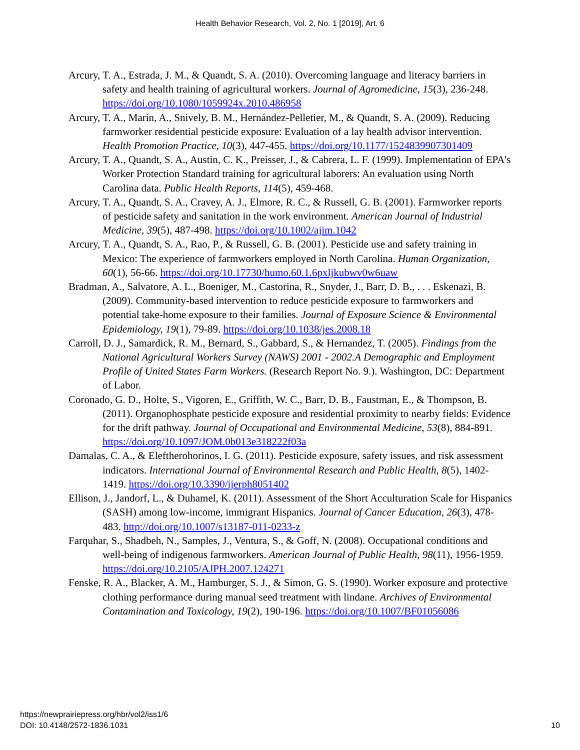Health Behavior Research, Vol. 2, No. 1 [2019], Art. 6
Arcury, T. A., Estrada, J. M., & Quandt, S. A. (2010). Overcoming language and literacy barriers in safety and health training of agricultural workers. Journal of Agromedicine, 15(3), 236-248. https://doi.org/10.1080/1059924x.2010.486958
Arcury, T. A., Marín, A., Snively, B. M., Hernández-Pelletier, M., & Quandt, S. A. (2009). Reducing farmworker residential pesticide exposure: Evaluation of a lay health advisor intervention. Health Promotion Practice, 10(3), 447-455. https://doi.org/10.1177/1524839907301409
Arcury, T. A., Quandt, S. A., Austin, C. K., Preisser, J., & Cabrera, L. F. (1999). Implementation of EPA's Worker Protection Standard training for agricultural laborers: An evaluation using North Carolina data. Public Health Reports, 114(5), 459-468.
Arcury, T. A., Quandt, S. A., Cravey, A. J., Elmore, R. C., & Russell, G. B. (2001). Farmworker reports of pesticide safety and sanitation in the work environment. American Journal of Industrial Medicine, 39(5), 487-498. https://doi.org/10.1002/ajim.1042
Arcury, T. A., Quandt, S. A., Rao, P., & Russell, G. B. (2001). Pesticide use and safety training in Mexico: The experience of farmworkers employed in North Carolina. Human Organization, 60(1), 56-66. https://doi.org/10.17730/humo.60.1.6pxljkubwv0w6uaw
Bradman, A., Salvatore, A. L., Boeniger, M., Castorina, R., Snyder, J., Barr, D. B., . . . Eskenazi, B. (2009). Community-based intervention to reduce pesticide exposure to farmworkers and potential take-home exposure to their families. Journal of Exposure Science & Environmental Epidemiology, 19(1), 79-89. https://doi.org/10.1038/jes.2008.18
Carroll, D. J., Samardick, R. M., Bernard, S., Gabbard, S., & Hernandez, T. (2005). Findings from the National Agricultural Workers Survey (NAWS) 2001 - 2002.A Demographic and Employment Profile of United States Farm Workers. (Research Report No. 9.). Washington, DC: Department of Labor.
Coronado, G. D., Holte, S., Vigoren, E., Griffith, W. C., Barr, D. B., Faustman, E., & Thompson, B. (2011). Organophosphate pesticide exposure and residential proximity to nearby fields: Evidence for the drift pathway. Journal of Occupational and Environmental Medicine, 53(8), 884-891. https://doi.org/10.1097/JOM.0b013e318222f03a
Damalas, C. A., & Eleftherohorinos, I. G. (2011). Pesticide exposure, safety issues, and risk assessment indicators. International Journal of Environmental Research and Public Health, 8(5), 1402-1419. https://doi.org/10.3390/ijerph8051402
Ellison, J., Jandorf, L., & Duhamel, K. (2011). Assessment of the Short Acculturation Scale for Hispanics (SASH) among low-income, immigrant Hispanics. Journal of Cancer Education, 26(3), 478-483. http://doi.org/10.1007/s13187-011-0233-z
Farquhar, S., Shadbeh, N., Samples, J., Ventura, S., & Goff, N. (2008). Occupational conditions and well-being of indigenous farmworkers. American Journal of Public Health, 98(11), 1956-1959. https://doi.org/10.2105/AJPH.2007.124271
Fenske, R. A., Blacker, A. M., Hamburger, S. J., & Simon, G. S. (1990). Worker exposure and protective clothing performance during manual seed treatment with lindane. Archives of Environmental Contamination and Toxicology, 19(2), 190-196. https://doi.org/10.1007/BF01056086
https://newprairiepress.org/hbr/vol2/iss1/6
DOI: 10.4148/2572-1836.1031
10